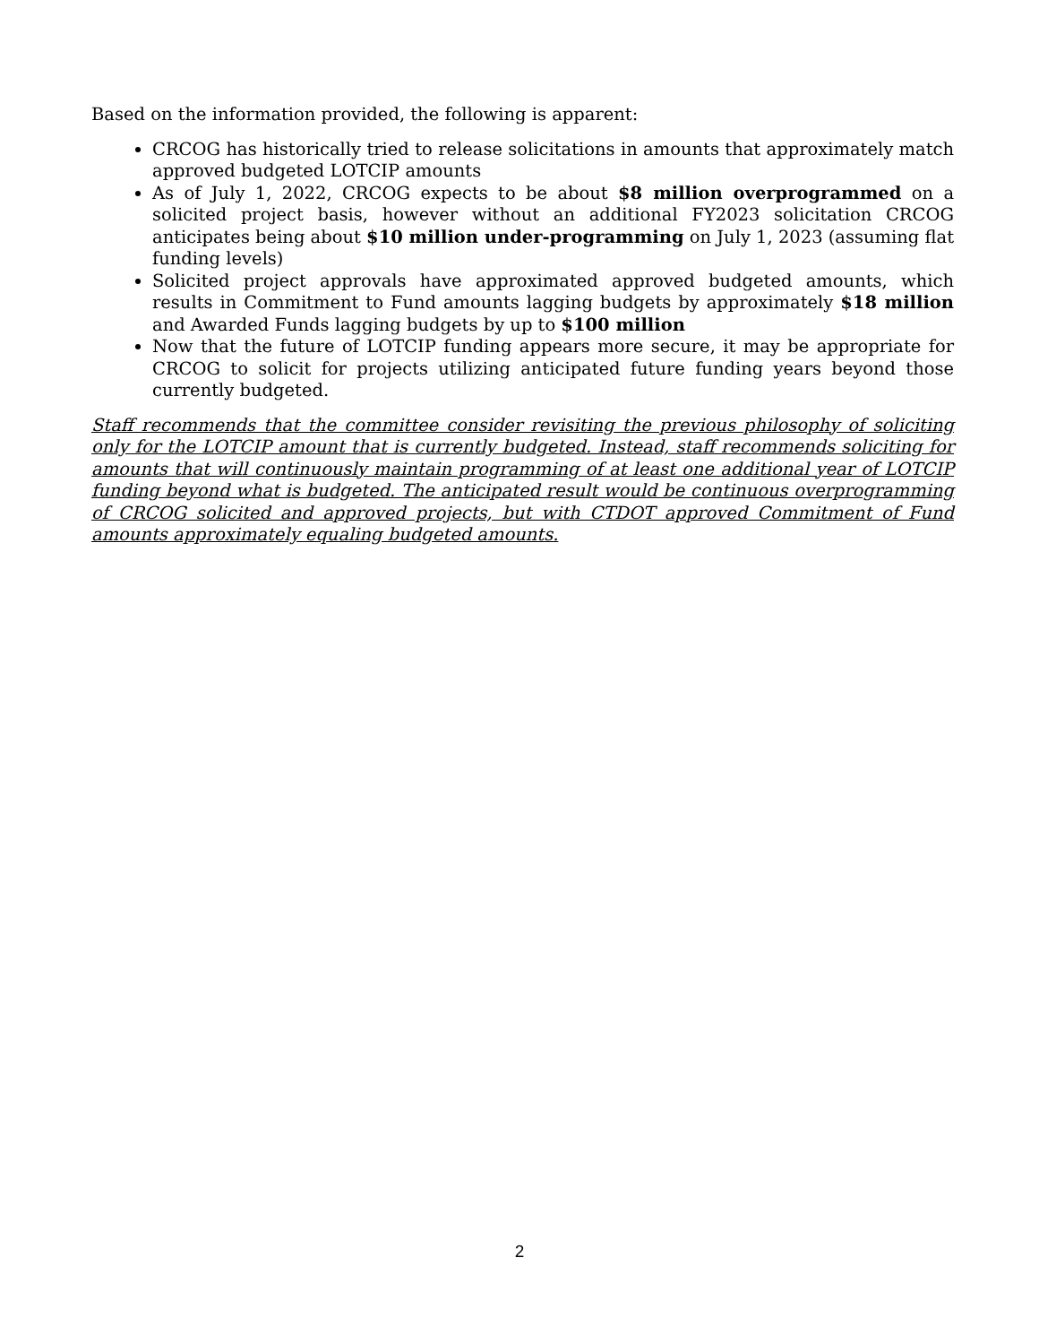Based on the information provided, the following is apparent:
CRCOG has historically tried to release solicitations in amounts that approximately match approved budgeted LOTCIP amounts
As of July 1, 2022, CRCOG expects to be about $8 million overprogrammed on a solicited project basis, however without an additional FY2023 solicitation CRCOG anticipates being about $10 million under-programming on July 1, 2023 (assuming flat funding levels)
Solicited project approvals have approximated approved budgeted amounts, which results in Commitment to Fund amounts lagging budgets by approximately $18 million and Awarded Funds lagging budgets by up to $100 million
Now that the future of LOTCIP funding appears more secure, it may be appropriate for CRCOG to solicit for projects utilizing anticipated future funding years beyond those currently budgeted.
Staff recommends that the committee consider revisiting the previous philosophy of soliciting only for the LOTCIP amount that is currently budgeted. Instead, staff recommends soliciting for amounts that will continuously maintain programming of at least one additional year of LOTCIP funding beyond what is budgeted. The anticipated result would be continuous overprogramming of CRCOG solicited and approved projects, but with CTDOT approved Commitment of Fund amounts approximately equaling budgeted amounts.
2